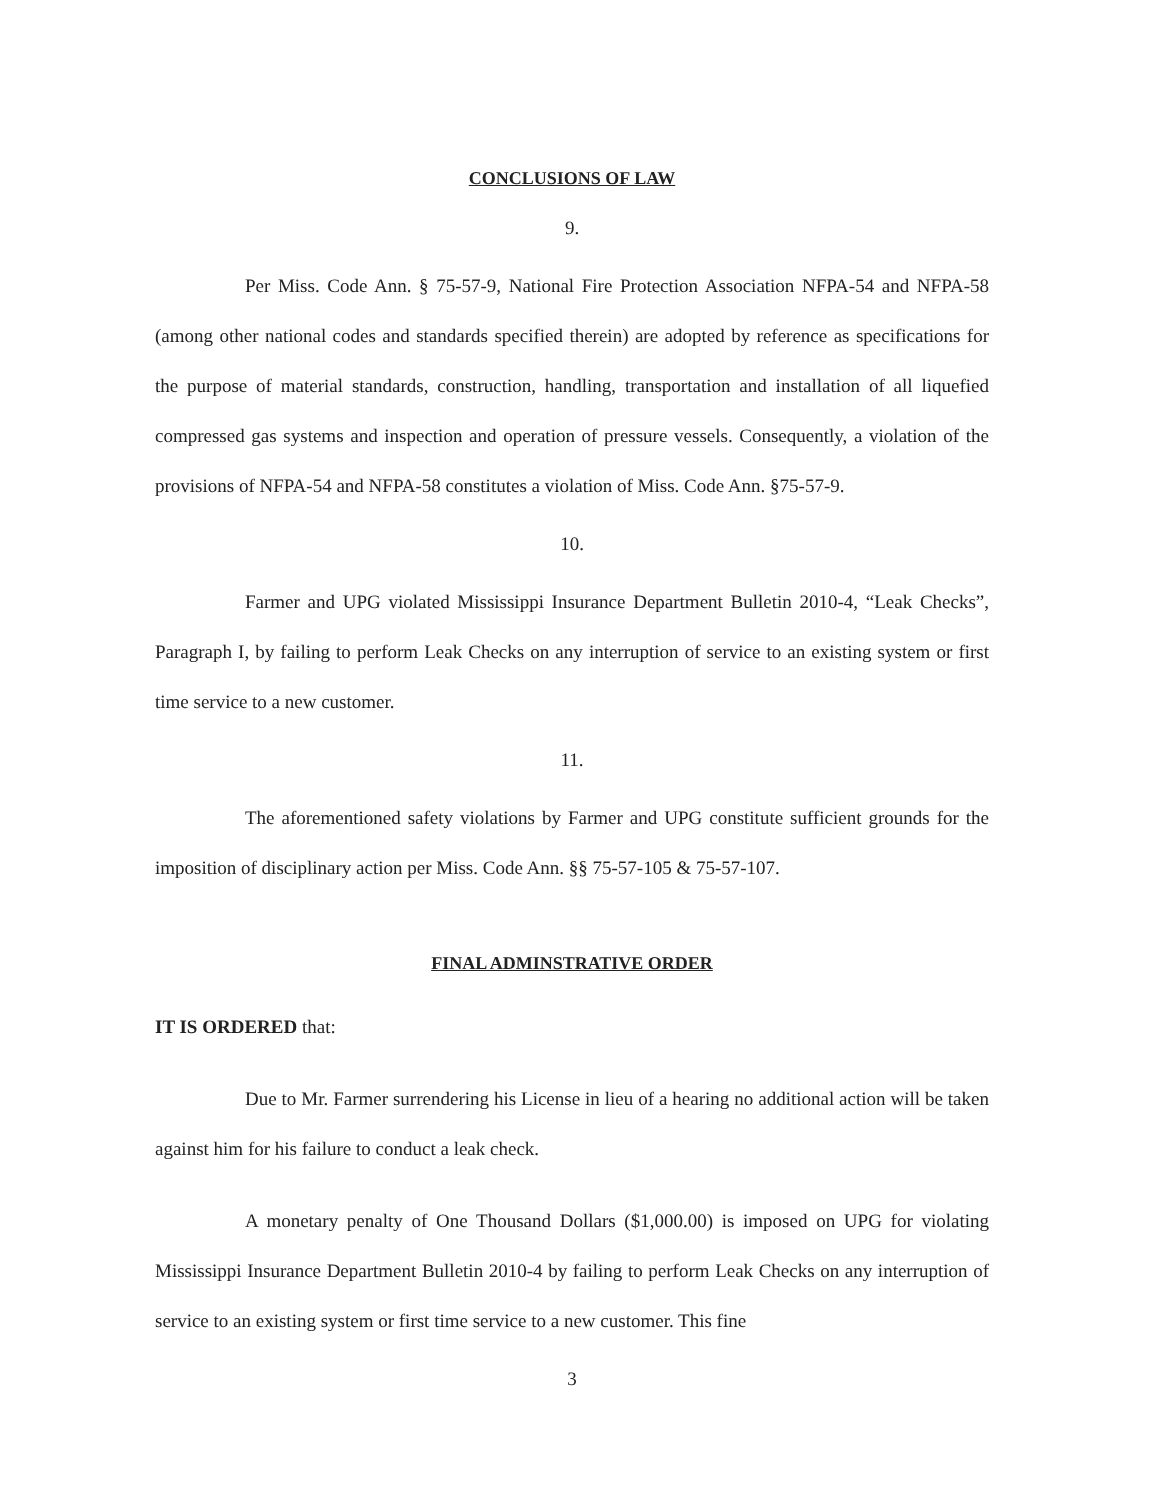CONCLUSIONS OF LAW
9.
Per Miss. Code Ann. § 75-57-9, National Fire Protection Association NFPA-54 and NFPA-58 (among other national codes and standards specified therein) are adopted by reference as specifications for the purpose of material standards, construction, handling, transportation and installation of all liquefied compressed gas systems and inspection and operation of pressure vessels. Consequently, a violation of the provisions of NFPA-54 and NFPA-58 constitutes a violation of Miss. Code Ann. §75-57-9.
10.
Farmer and UPG violated Mississippi Insurance Department Bulletin 2010-4, “Leak Checks”, Paragraph I, by failing to perform Leak Checks on any interruption of service to an existing system or first time service to a new customer.
11.
The aforementioned safety violations by Farmer and UPG constitute sufficient grounds for the imposition of disciplinary action per Miss. Code Ann. §§ 75-57-105 & 75-57-107.
FINAL ADMINSTRATIVE ORDER
IT IS ORDERED that:
Due to Mr. Farmer surrendering his License in lieu of a hearing no additional action will be taken against him for his failure to conduct a leak check.
A monetary penalty of One Thousand Dollars ($1,000.00) is imposed on UPG for violating Mississippi Insurance Department Bulletin 2010-4 by failing to perform Leak Checks on any interruption of service to an existing system or first time service to a new customer. This fine
3